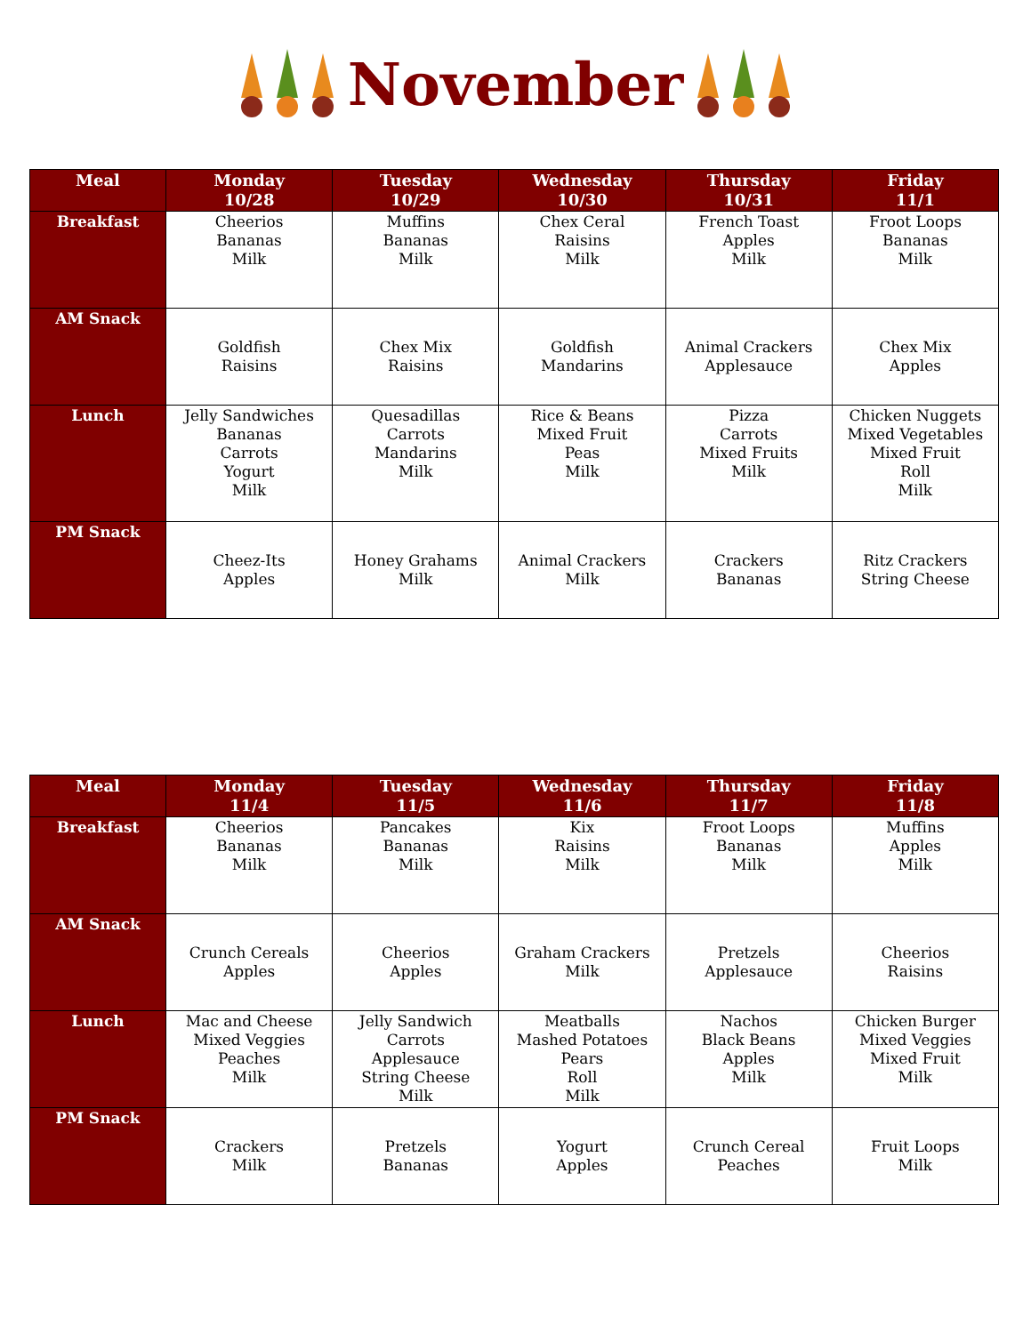November
| Meal | Monday 10/28 | Tuesday 10/29 | Wednesday 10/30 | Thursday 10/31 | Friday 11/1 |
| --- | --- | --- | --- | --- | --- |
| Breakfast | Cheerios Bananas Milk | Muffins Bananas Milk | Chex Ceral Raisins Milk | French Toast Apples Milk | Froot Loops Bananas Milk |
| AM Snack | Goldfish Raisins | Chex Mix Raisins | Goldfish Mandarins | Animal Crackers Applesauce | Chex Mix Apples |
| Lunch | Jelly Sandwiches Bananas Carrots Yogurt Milk | Quesadillas Carrots Mandarins Milk | Rice & Beans Mixed Fruit Peas Milk | Pizza Carrots Mixed Fruits Milk | Chicken Nuggets Mixed Vegetables Mixed Fruit Roll Milk |
| PM Snack | Cheez-Its Apples | Honey Grahams Milk | Animal Crackers Milk | Crackers Bananas | Ritz Crackers String Cheese |
| Meal | Monday 11/4 | Tuesday 11/5 | Wednesday 11/6 | Thursday 11/7 | Friday 11/8 |
| --- | --- | --- | --- | --- | --- |
| Breakfast | Cheerios Bananas Milk | Pancakes Bananas Milk | Kix Raisins Milk | Froot Loops Bananas Milk | Muffins Apples Milk |
| AM Snack | Crunch Cereals Apples | Cheerios Apples | Graham Crackers Milk | Pretzels Applesauce | Cheerios Raisins |
| Lunch | Mac and Cheese Mixed Veggies Peaches Milk | Jelly Sandwich Carrots Applesauce String Cheese Milk | Meatballs Mashed Potatoes Pears Roll Milk | Nachos Black Beans Apples Milk | Chicken Burger Mixed Veggies Mixed Fruit Milk |
| PM Snack | Crackers Milk | Pretzels Bananas | Yogurt Apples | Crunch Cereal Peaches | Fruit Loops Milk |